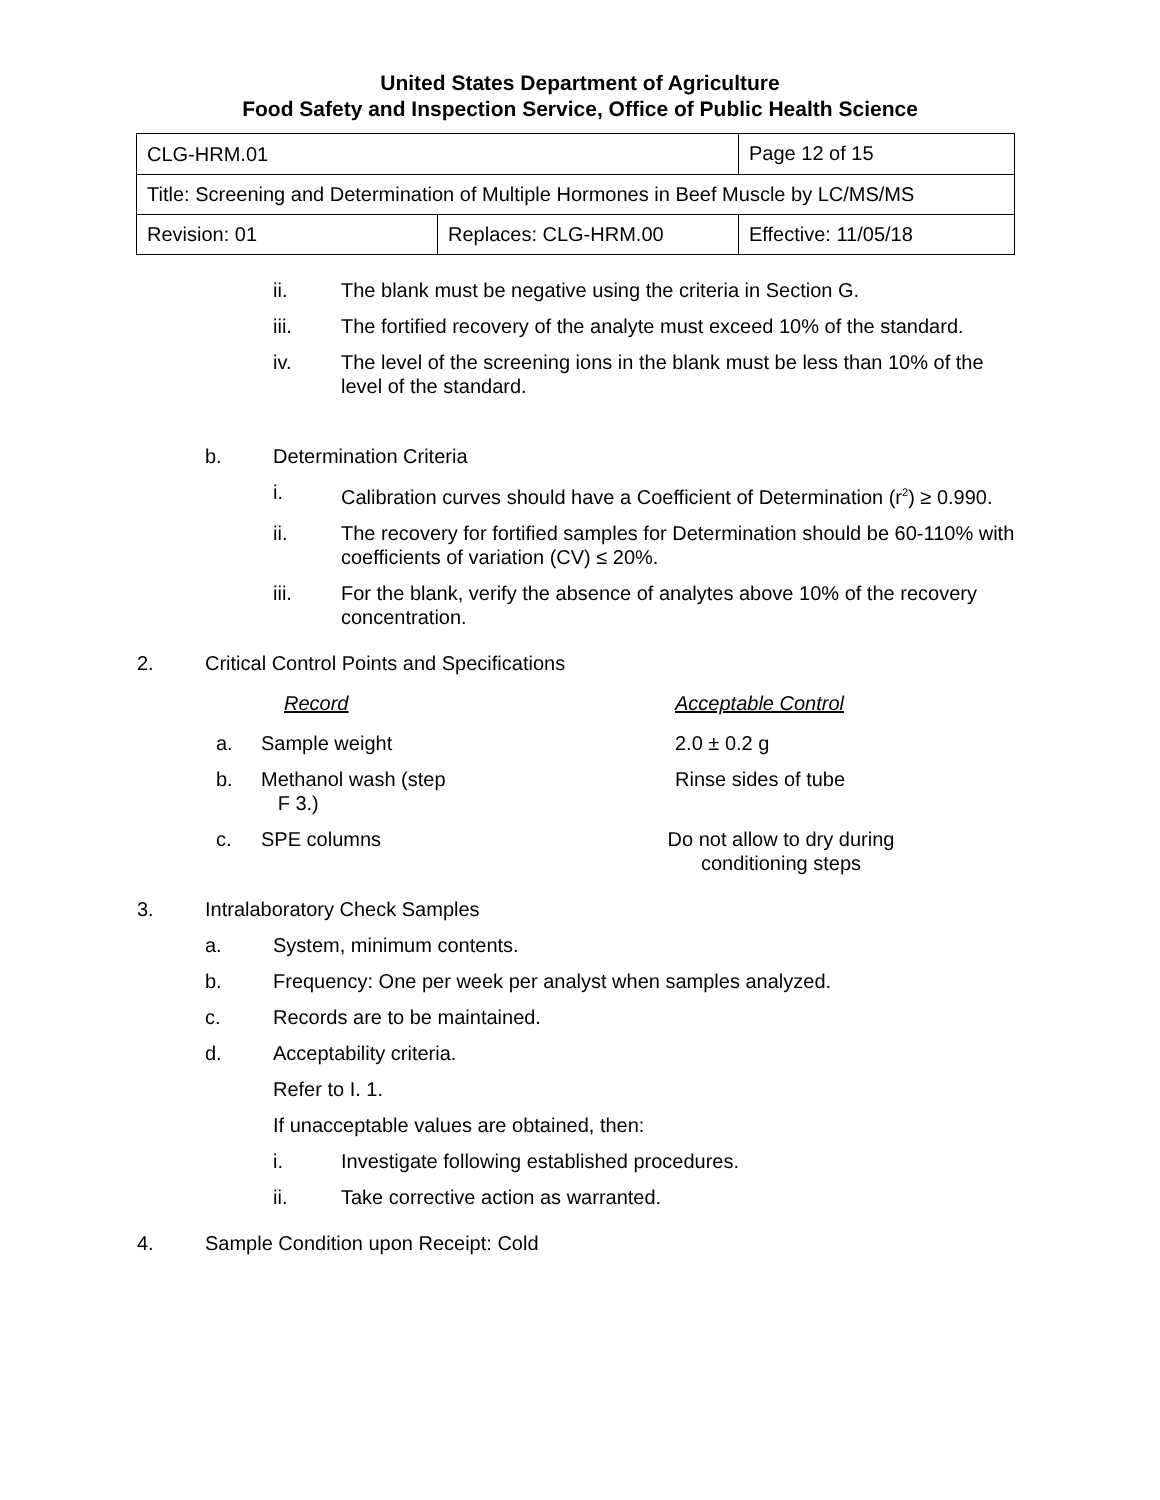United States Department of Agriculture
Food Safety and Inspection Service, Office of Public Health Science
| CLG-HRM.01 | | Page 12 of 15 |
| Title: Screening and Determination of Multiple Hormones in Beef Muscle by LC/MS/MS | | |
| Revision: 01 | Replaces: CLG-HRM.00 | Effective: 11/05/18 |
ii. The blank must be negative using the criteria in Section G.
iii. The fortified recovery of the analyte must exceed 10% of the standard.
iv. The level of the screening ions in the blank must be less than 10% of the level of the standard.
b. Determination Criteria
i. Calibration curves should have a Coefficient of Determination (r<sup>2</sup>) ≥ 0.990.
ii. The recovery for fortified samples for Determination should be 60-110% with coefficients of variation (CV) ≤ 20%.
iii. For the blank, verify the absence of analytes above 10% of the recovery concentration.
2. Critical Control Points and Specifications
Record Acceptable Control
a. Sample weight 2.0 ± 0.2 g
b. Methanol wash (step
F 3.) Rinse sides of tube
c. SPE columns Do not allow to dry during conditioning steps
3. Intralaboratory Check Samples
a. System, minimum contents.
b. Frequency: One per week per analyst when samples analyzed.
c. Records are to be maintained.
d. Acceptability criteria.
Refer to I. 1.
If unacceptable values are obtained, then:
i. Investigate following established procedures.
ii. Take corrective action as warranted.
4. Sample Condition upon Receipt: Cold